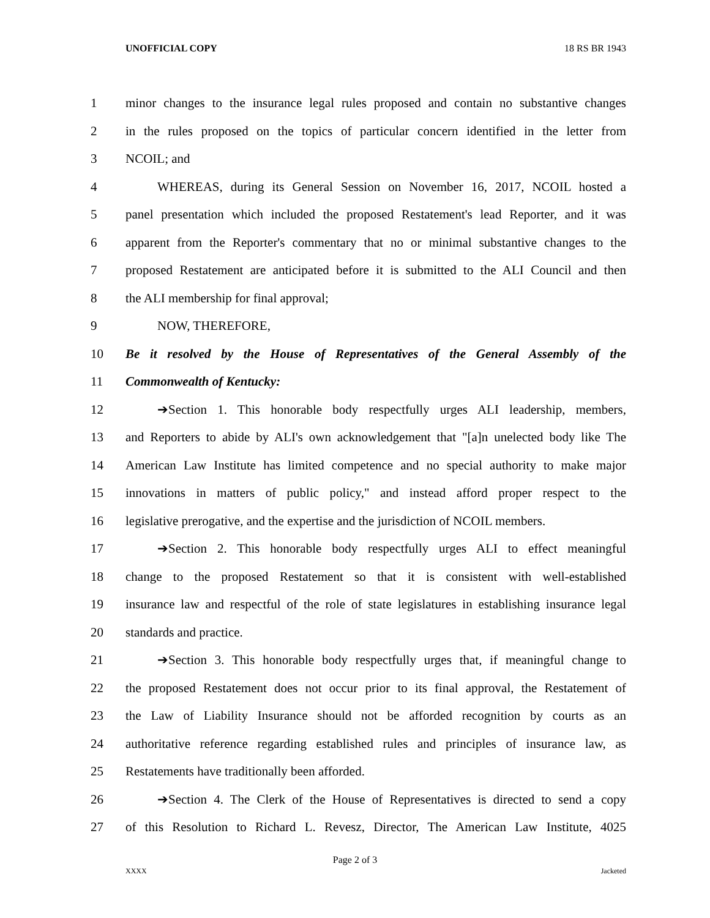UNOFFICIAL COPY 18 RS BR 1943
1 minor changes to the insurance legal rules proposed and contain no substantive changes
2 in the rules proposed on the topics of particular concern identified in the letter from
3 NCOIL; and
4 WHEREAS, during its General Session on November 16, 2017, NCOIL hosted a
5 panel presentation which included the proposed Restatement's lead Reporter, and it was
6 apparent from the Reporter's commentary that no or minimal substantive changes to the
7 proposed Restatement are anticipated before it is submitted to the ALI Council and then
8 the ALI membership for final approval;
9 NOW, THEREFORE,
10 Be it resolved by the House of Representatives of the General Assembly of the
11 Commonwealth of Kentucky:
12 ➔Section 1. This honorable body respectfully urges ALI leadership, members,
13 and Reporters to abide by ALI's own acknowledgement that "[a]n unelected body like The
14 American Law Institute has limited competence and no special authority to make major
15 innovations in matters of public policy," and instead afford proper respect to the
16 legislative prerogative, and the expertise and the jurisdiction of NCOIL members.
17 ➔Section 2. This honorable body respectfully urges ALI to effect meaningful
18 change to the proposed Restatement so that it is consistent with well-established
19 insurance law and respectful of the role of state legislatures in establishing insurance legal
20 standards and practice.
21 ➔Section 3. This honorable body respectfully urges that, if meaningful change to
22 the proposed Restatement does not occur prior to its final approval, the Restatement of
23 the Law of Liability Insurance should not be afforded recognition by courts as an
24 authoritative reference regarding established rules and principles of insurance law, as
25 Restatements have traditionally been afforded.
26 ➔Section 4. The Clerk of the House of Representatives is directed to send a copy
27 of this Resolution to Richard L. Revesz, Director, The American Law Institute, 4025
Page 2 of 3
XXXX Jacketed